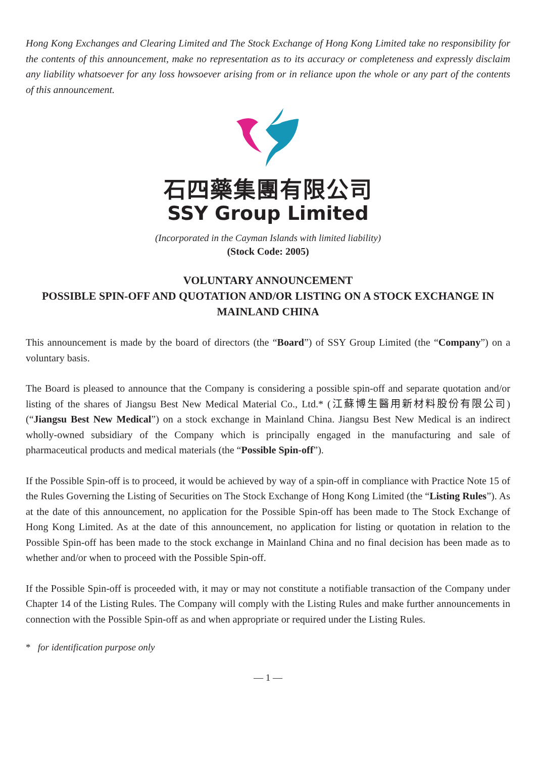Hong Kong Exchanges and Clearing Limited and The Stock Exchange of Hong Kong Limited take no responsibility for the contents of this announcement, make no representation as to its accuracy or completeness and expressly disclaim any liability whatsoever for any loss howsoever arising from or in reliance upon the whole or any part of the contents of this announcement.
石四藥集團有限公司
SSY Group Limited
(Incorporated in the Cayman Islands with limited liability)
(Stock Code: 2005)
VOLUNTARY ANNOUNCEMENT
POSSIBLE SPIN-OFF AND QUOTATION AND/OR LISTING ON A STOCK EXCHANGE IN MAINLAND CHINA
This announcement is made by the board of directors (the “Board”) of SSY Group Limited (the “Company”) on a voluntary basis.
The Board is pleased to announce that the Company is considering a possible spin-off and separate quotation and/or listing of the shares of Jiangsu Best New Medical Material Co., Ltd.* (江蘇博生醫用新材料股份有限公司) (“Jiangsu Best New Medical”) on a stock exchange in Mainland China. Jiangsu Best New Medical is an indirect wholly-owned subsidiary of the Company which is principally engaged in the manufacturing and sale of pharmaceutical products and medical materials (the “Possible Spin-off”).
If the Possible Spin-off is to proceed, it would be achieved by way of a spin-off in compliance with Practice Note 15 of the Rules Governing the Listing of Securities on The Stock Exchange of Hong Kong Limited (the “Listing Rules”). As at the date of this announcement, no application for the Possible Spin-off has been made to The Stock Exchange of Hong Kong Limited. As at the date of this announcement, no application for listing or quotation in relation to the Possible Spin-off has been made to the stock exchange in Mainland China and no final decision has been made as to whether and/or when to proceed with the Possible Spin-off.
If the Possible Spin-off is proceeded with, it may or may not constitute a notifiable transaction of the Company under Chapter 14 of the Listing Rules. The Company will comply with the Listing Rules and make further announcements in connection with the Possible Spin-off as and when appropriate or required under the Listing Rules.
* for identification purpose only
— 1 —